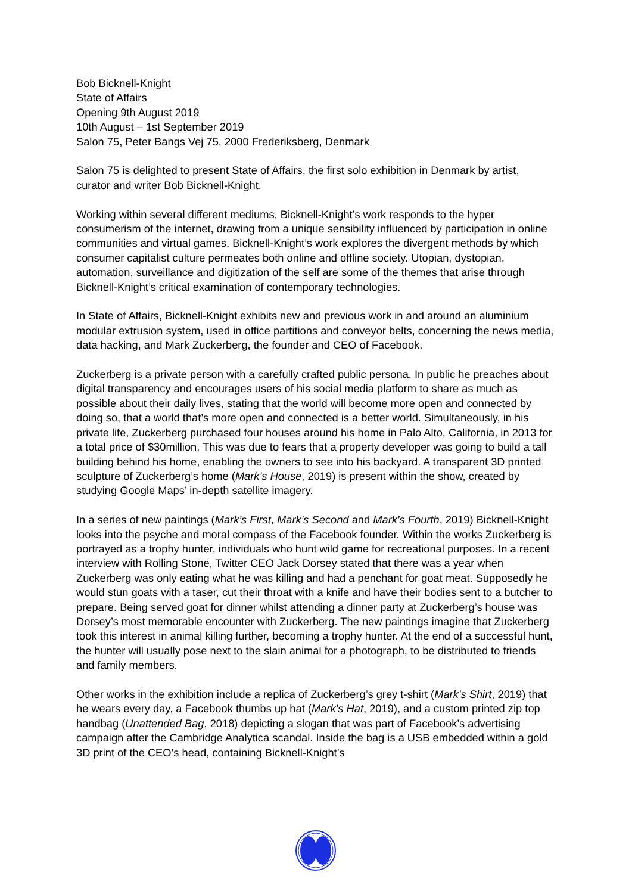Bob Bicknell-Knight
State of Affairs
Opening 9th August 2019
10th August – 1st September 2019
Salon 75, Peter Bangs Vej 75, 2000 Frederiksberg, Denmark
Salon 75 is delighted to present State of Affairs, the first solo exhibition in Denmark by artist, curator and writer Bob Bicknell-Knight.
Working within several different mediums, Bicknell-Knight’s work responds to the hyper consumerism of the internet, drawing from a unique sensibility influenced by participation in online communities and virtual games. Bicknell-Knight’s work explores the divergent methods by which consumer capitalist culture permeates both online and offline society. Utopian, dystopian, automation, surveillance and digitization of the self are some of the themes that arise through Bicknell-Knight’s critical examination of contemporary technologies.
In State of Affairs, Bicknell-Knight exhibits new and previous work in and around an aluminium modular extrusion system, used in office partitions and conveyor belts, concerning the news media, data hacking, and Mark Zuckerberg, the founder and CEO of Facebook.
Zuckerberg is a private person with a carefully crafted public persona. In public he preaches about digital transparency and encourages users of his social media platform to share as much as possible about their daily lives, stating that the world will become more open and connected by doing so, that a world that’s more open and connected is a better world. Simultaneously, in his private life, Zuckerberg purchased four houses around his home in Palo Alto, California, in 2013 for a total price of $30million. This was due to fears that a property developer was going to build a tall building behind his home, enabling the owners to see into his backyard. A transparent 3D printed sculpture of Zuckerberg’s home (Mark’s House, 2019) is present within the show, created by studying Google Maps’ in-depth satellite imagery.
In a series of new paintings (Mark’s First, Mark’s Second and Mark’s Fourth, 2019) Bicknell-Knight looks into the psyche and moral compass of the Facebook founder. Within the works Zuckerberg is portrayed as a trophy hunter, individuals who hunt wild game for recreational purposes. In a recent interview with Rolling Stone, Twitter CEO Jack Dorsey stated that there was a year when Zuckerberg was only eating what he was killing and had a penchant for goat meat. Supposedly he would stun goats with a taser, cut their throat with a knife and have their bodies sent to a butcher to prepare. Being served goat for dinner whilst attending a dinner party at Zuckerberg’s house was Dorsey’s most memorable encounter with Zuckerberg. The new paintings imagine that Zuckerberg took this interest in animal killing further, becoming a trophy hunter. At the end of a successful hunt, the hunter will usually pose next to the slain animal for a photograph, to be distributed to friends and family members.
Other works in the exhibition include a replica of Zuckerberg’s grey t-shirt (Mark’s Shirt, 2019) that he wears every day, a Facebook thumbs up hat (Mark’s Hat, 2019), and a custom printed zip top handbag (Unattended Bag, 2018) depicting a slogan that was part of Facebook’s advertising campaign after the Cambridge Analytica scandal. Inside the bag is a USB embedded within a gold 3D print of the CEO’s head, containing Bicknell-Knight’s